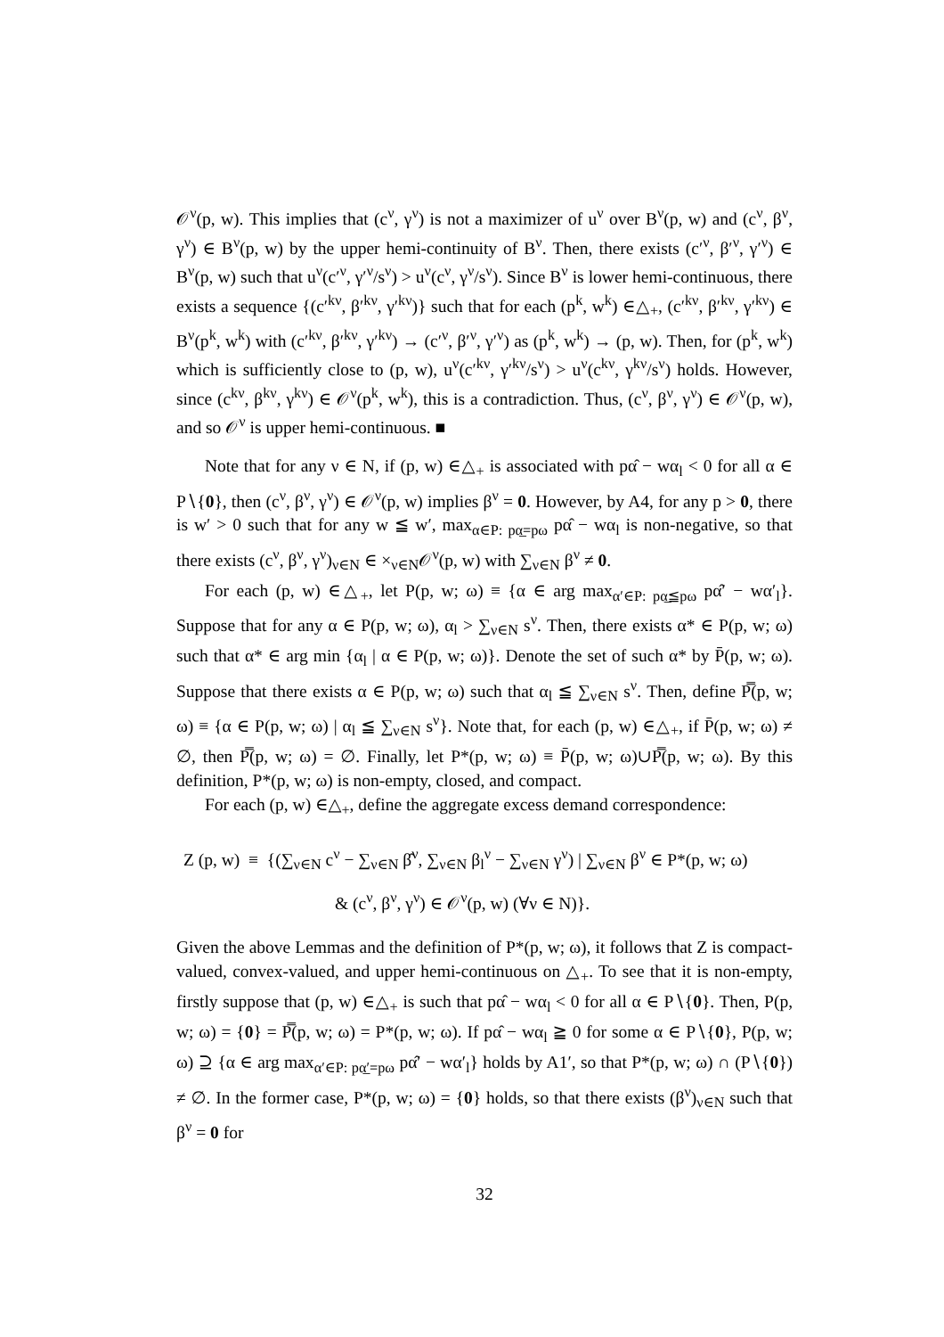𝒪<sup>ν</sup>(p, w). This implies that (c<sup>ν</sup>, γ<sup>ν</sup>) is not a maximizer of u<sup>ν</sup> over B<sup>ν</sup>(p, w) and (c<sup>ν</sup>, β<sup>ν</sup>, γ<sup>ν</sup>) ∈ B<sup>ν</sup>(p, w) by the upper hemi-continuity of B<sup>ν</sup>. Then, there exists (c′<sup>ν</sup>, β′<sup>ν</sup>, γ′<sup>ν</sup>) ∈ B<sup>ν</sup>(p, w) such that u<sup>ν</sup>(c′<sup>ν</sup>, γ′<sup>ν</sup>/s<sup>ν</sup>) > u<sup>ν</sup>(c<sup>ν</sup>, γ<sup>ν</sup>/s<sup>ν</sup>). Since B<sup>ν</sup> is lower hemi-continuous, there exists a sequence {(c′<sup>kν</sup>, β′<sup>kν</sup>, γ′<sup>kν</sup>)} such that for each (p<sup>k</sup>, w<sup>k</sup>) ∈△<sub>+</sub>, (c′<sup>kν</sup>, β′<sup>kν</sup>, γ′<sup>kν</sup>) ∈ B<sup>ν</sup>(p<sup>k</sup>, w<sup>k</sup>) with (c′<sup>kν</sup>, β′<sup>kν</sup>, γ′<sup>kν</sup>) → (c′<sup>ν</sup>, β′<sup>ν</sup>, γ′<sup>ν</sup>) as (p<sup>k</sup>, w<sup>k</sup>) → (p, w). Then, for (p<sup>k</sup>, w<sup>k</sup>) which is sufficiently close to (p, w), u<sup>ν</sup>(c′<sup>kν</sup>, γ′<sup>kν</sup>/s<sup>ν</sup>) > u<sup>ν</sup>(c<sup>kν</sup>, γ<sup>kν</sup>/s<sup>ν</sup>) holds. However, since (c<sup>kν</sup>, β<sup>kν</sup>, γ<sup>kν</sup>) ∈ 𝒪<sup>ν</sup>(p<sup>k</sup>, w<sup>k</sup>), this is a contradiction. Thus, (c<sup>ν</sup>, β<sup>ν</sup>, γ<sup>ν</sup>) ∈ 𝒪<sup>ν</sup>(p, w), and so 𝒪<sup>ν</sup> is upper hemi-continuous. ■
Note that for any ν ∈ N, if (p, w) ∈△<sub>+</sub> is associated with pα̂ − wα<sub>l</sub> < 0 for all α ∈ P∖{0}, then (c<sup>ν</sup>, β<sup>ν</sup>, γ<sup>ν</sup>) ∈ 𝒪<sup>ν</sup>(p, w) implies β<sup>ν</sup> = 0. However, by A4, for any p > 0, there is w′ > 0 such that for any w ≦ w′, max<sub>α∈P: pα̲=pω</sub> pα̂ − wα<sub>l</sub> is non-negative, so that there exists (c<sup>ν</sup>, β<sup>ν</sup>, γ<sup>ν</sup>)<sub>ν∈N</sub> ∈ ×<sub>ν∈N</sub>𝒪<sup>ν</sup>(p, w) with ∑<sub>ν∈N</sub> β<sup>ν</sup> ≠ 0.
For each (p, w) ∈△<sub>+</sub>, let P(p, w; ω) ≡ {α ∈ arg max<sub>α′∈P: pα̲≦pω</sub> pα̂′ − wα′<sub>l</sub>}. Suppose that for any α ∈ P(p, w; ω), α<sub>l</sub> > ∑<sub>ν∈N</sub> s<sup>ν</sup>. Then, there exists α* ∈ P(p, w; ω) such that α* ∈ arg min {α<sub>l</sub> | α ∈ P(p, w; ω)}. Denote the set of such α* by P̄(p, w; ω). Suppose that there exists α ∈ P(p, w; ω) such that α<sub>l</sub> ≦ ∑<sub>ν∈N</sub> s<sup>ν</sup>. Then, define P̿(p, w; ω) ≡ {α ∈ P(p, w; ω) | α<sub>l</sub> ≦ ∑<sub>ν∈N</sub> s<sup>ν</sup>}. Note that, for each (p, w) ∈△<sub>+</sub>, if P̄(p, w; ω) ≠ ∅, then P̿(p, w; ω) = ∅. Finally, let P*(p, w; ω) ≡ P̄(p, w; ω)∪P̿(p, w; ω). By this definition, P*(p, w; ω) is non-empty, closed, and compact.
For each (p, w) ∈△<sub>+</sub>, define the aggregate excess demand correspondence:
Z (p, w) ≡ {(∑<sub>ν∈N</sub> c<sup>ν</sup> − ∑<sub>ν∈N</sub> β̂<sup>ν</sup>, ∑<sub>ν∈N</sub> β<sub>l</sub><sup>ν</sup> − ∑<sub>ν∈N</sub> γ<sup>ν</sup>) | ∑<sub>ν∈N</sub> β<sup>ν</sup> ∈ P*(p, w; ω)
& (c<sup>ν</sup>, β<sup>ν</sup>, γ<sup>ν</sup>) ∈ 𝒪<sup>ν</sup>(p, w) (∀ν ∈ N)}.
Given the above Lemmas and the definition of P*(p, w; ω), it follows that Z is compact-valued, convex-valued, and upper hemi-continuous on △<sub>+</sub>. To see that it is non-empty, firstly suppose that (p, w) ∈△<sub>+</sub> is such that pα̂ − wα<sub>l</sub> < 0 for all α ∈ P∖{0}. Then, P(p, w; ω) = {0} = P̿(p, w; ω) = P*(p, w; ω). If pα̂ − wα<sub>l</sub> ≧ 0 for some α ∈ P∖{0}, P(p, w; ω) ⊇ {α ∈ arg max<sub>α′∈P: pα̲′=pω</sub> pα̂′ − wα′<sub>l</sub>} holds by A1′, so that P*(p, w; ω) ∩ (P∖{0}) ≠ ∅. In the former case, P*(p, w; ω) = {0} holds, so that there exists (β<sup>ν</sup>)<sub>ν∈N</sub> such that β<sup>ν</sup> = 0 for
32